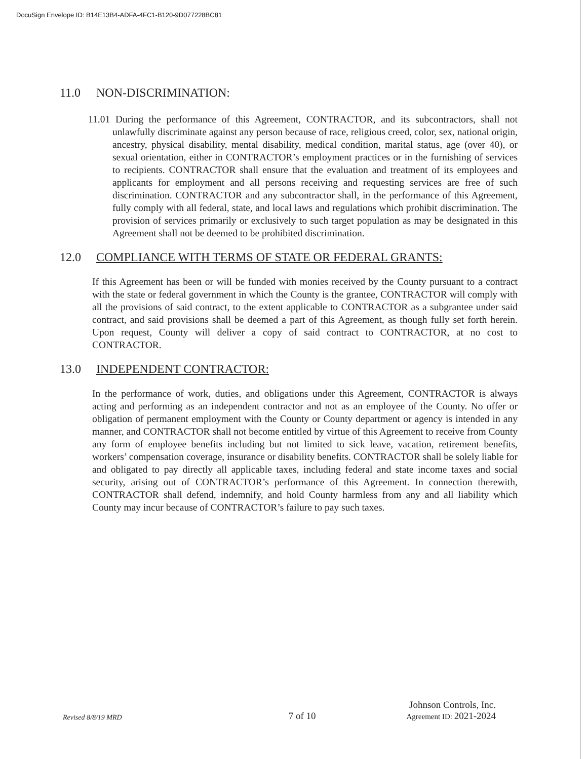DocuSign Envelope ID: B14E13B4-ADFA-4FC1-B120-9D077228BC81
11.0 NON-DISCRIMINATION:
11.01 During the performance of this Agreement, CONTRACTOR, and its subcontractors, shall not unlawfully discriminate against any person because of race, religious creed, color, sex, national origin, ancestry, physical disability, mental disability, medical condition, marital status, age (over 40), or sexual orientation, either in CONTRACTOR’s employment practices or in the furnishing of services to recipients. CONTRACTOR shall ensure that the evaluation and treatment of its employees and applicants for employment and all persons receiving and requesting services are free of such discrimination. CONTRACTOR and any subcontractor shall, in the performance of this Agreement, fully comply with all federal, state, and local laws and regulations which prohibit discrimination. The provision of services primarily or exclusively to such target population as may be designated in this Agreement shall not be deemed to be prohibited discrimination.
12.0 COMPLIANCE WITH TERMS OF STATE OR FEDERAL GRANTS:
If this Agreement has been or will be funded with monies received by the County pursuant to a contract with the state or federal government in which the County is the grantee, CONTRACTOR will comply with all the provisions of said contract, to the extent applicable to CONTRACTOR as a subgrantee under said contract, and said provisions shall be deemed a part of this Agreement, as though fully set forth herein. Upon request, County will deliver a copy of said contract to CONTRACTOR, at no cost to CONTRACTOR.
13.0 INDEPENDENT CONTRACTOR:
In the performance of work, duties, and obligations under this Agreement, CONTRACTOR is always acting and performing as an independent contractor and not as an employee of the County. No offer or obligation of permanent employment with the County or County department or agency is intended in any manner, and CONTRACTOR shall not become entitled by virtue of this Agreement to receive from County any form of employee benefits including but not limited to sick leave, vacation, retirement benefits, workers’ compensation coverage, insurance or disability benefits. CONTRACTOR shall be solely liable for and obligated to pay directly all applicable taxes, including federal and state income taxes and social security, arising out of CONTRACTOR’s performance of this Agreement. In connection therewith, CONTRACTOR shall defend, indemnify, and hold County harmless from any and all liability which County may incur because of CONTRACTOR’s failure to pay such taxes.
Revised 8/8/19 MRD
7 of 10
Johnson Controls, Inc.
Agreement ID: 2021-2024